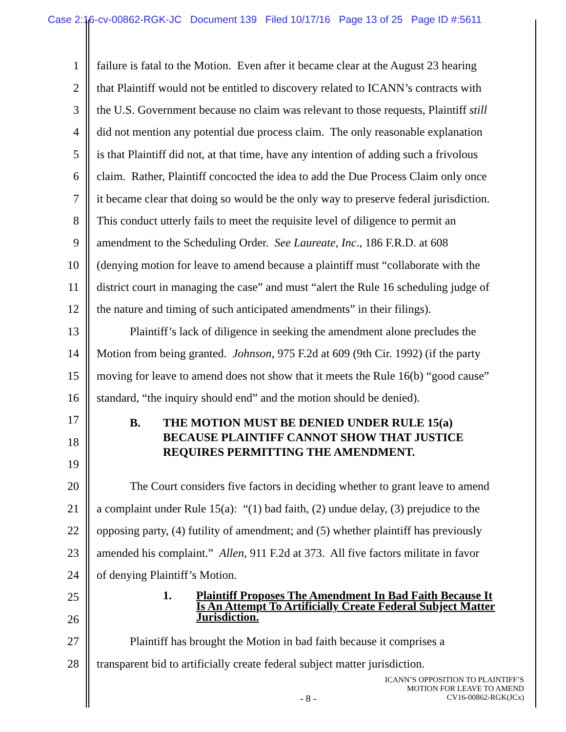Case 2:16-cv-00862-RGK-JC Document 139 Filed 10/17/16 Page 13 of 25 Page ID #:5611
1 failure is fatal to the Motion. Even after it became clear at the August 23 hearing
2 that Plaintiff would not be entitled to discovery related to ICANN’s contracts with
3 the U.S. Government because no claim was relevant to those requests, Plaintiff still
4 did not mention any potential due process claim. The only reasonable explanation
5 is that Plaintiff did not, at that time, have any intention of adding such a frivolous
6 claim. Rather, Plaintiff concocted the idea to add the Due Process Claim only once
7 it became clear that doing so would be the only way to preserve federal jurisdiction.
8 This conduct utterly fails to meet the requisite level of diligence to permit an
9 amendment to the Scheduling Order. See Laureate, Inc., 186 F.R.D. at 608
10 (denying motion for leave to amend because a plaintiff must “collaborate with the
11 district court in managing the case” and must “alert the Rule 16 scheduling judge of
12 the nature and timing of such anticipated amendments” in their filings).
13 Plaintiff’s lack of diligence in seeking the amendment alone precludes the
14 Motion from being granted. Johnson, 975 F.2d at 609 (9th Cir. 1992) (if the party
15 moving for leave to amend does not show that it meets the Rule 16(b) “good cause”
16 standard, “the inquiry should end” and the motion should be denied).
17
18
19
B. THE MOTION MUST BE DENIED UNDER RULE 15(a)
BECAUSE PLAINTIFF CANNOT SHOW THAT JUSTICE
REQUIRES PERMITTING THE AMENDMENT.
20 The Court considers five factors in deciding whether to grant leave to amend
21 a complaint under Rule 15(a): “(1) bad faith, (2) undue delay, (3) prejudice to the
22 opposing party, (4) futility of amendment; and (5) whether plaintiff has previously
23 amended his complaint.” Allen, 911 F.2d at 373. All five factors militate in favor
24 of denying Plaintiff’s Motion.
25
26
1. Plaintiff Proposes The Amendment In Bad Faith Because It
Is An Attempt To Artificially Create Federal Subject Matter
Jurisdiction.
27 Plaintiff has brought the Motion in bad faith because it comprises a
28 transparent bid to artificially create federal subject matter jurisdiction.
ICANN’S OPPOSITION TO PLAINTIFF’S
MOTION FOR LEAVE TO AMEND
- 8 - CV16-00862-RGK(JCx)